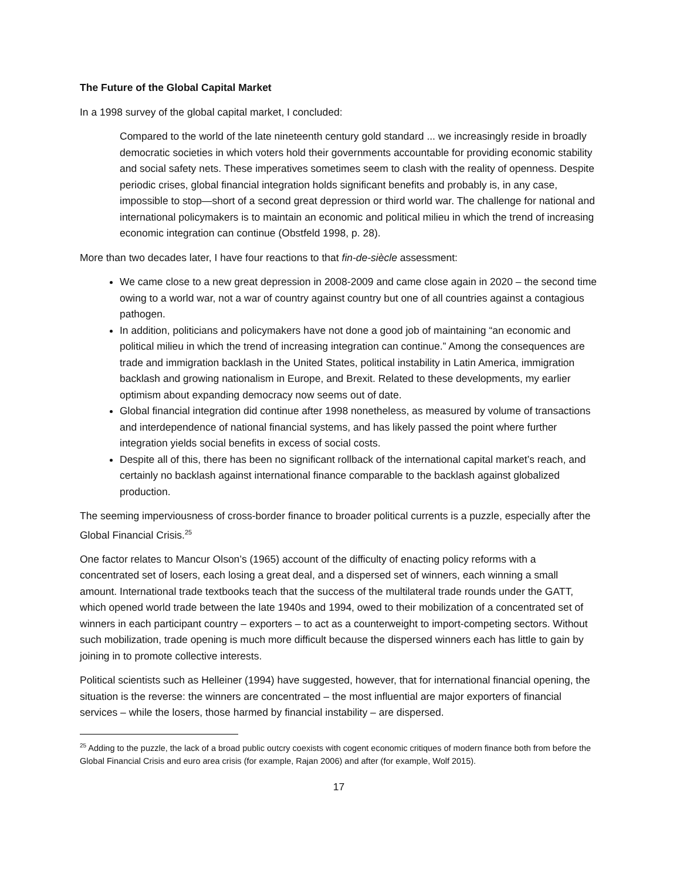The Future of the Global Capital Market
In a 1998 survey of the global capital market, I concluded:
Compared to the world of the late nineteenth century gold standard ... we increasingly reside in broadly democratic societies in which voters hold their governments accountable for providing economic stability and social safety nets. These imperatives sometimes seem to clash with the reality of openness. Despite periodic crises, global financial integration holds significant benefits and probably is, in any case, impossible to stop—short of a second great depression or third world war. The challenge for national and international policymakers is to maintain an economic and political milieu in which the trend of increasing economic integration can continue (Obstfeld 1998, p. 28).
More than two decades later, I have four reactions to that fin-de-siècle assessment:
We came close to a new great depression in 2008-2009 and came close again in 2020 – the second time owing to a world war, not a war of country against country but one of all countries against a contagious pathogen.
In addition, politicians and policymakers have not done a good job of maintaining “an economic and political milieu in which the trend of increasing integration can continue.” Among the consequences are trade and immigration backlash in the United States, political instability in Latin America, immigration backlash and growing nationalism in Europe, and Brexit. Related to these developments, my earlier optimism about expanding democracy now seems out of date.
Global financial integration did continue after 1998 nonetheless, as measured by volume of transactions and interdependence of national financial systems, and has likely passed the point where further integration yields social benefits in excess of social costs.
Despite all of this, there has been no significant rollback of the international capital market’s reach, and certainly no backlash against international finance comparable to the backlash against globalized production.
The seeming imperviousness of cross-border finance to broader political currents is a puzzle, especially after the Global Financial Crisis.<sup>25</sup>
One factor relates to Mancur Olson’s (1965) account of the difficulty of enacting policy reforms with a concentrated set of losers, each losing a great deal, and a dispersed set of winners, each winning a small amount. International trade textbooks teach that the success of the multilateral trade rounds under the GATT, which opened world trade between the late 1940s and 1994, owed to their mobilization of a concentrated set of winners in each participant country – exporters – to act as a counterweight to import-competing sectors. Without such mobilization, trade opening is much more difficult because the dispersed winners each has little to gain by joining in to promote collective interests.
Political scientists such as Helleiner (1994) have suggested, however, that for international financial opening, the situation is the reverse: the winners are concentrated – the most influential are major exporters of financial services – while the losers, those harmed by financial instability – are dispersed.
<sup>25</sup> Adding to the puzzle, the lack of a broad public outcry coexists with cogent economic critiques of modern finance both from before the Global Financial Crisis and euro area crisis (for example, Rajan 2006) and after (for example, Wolf 2015).
17